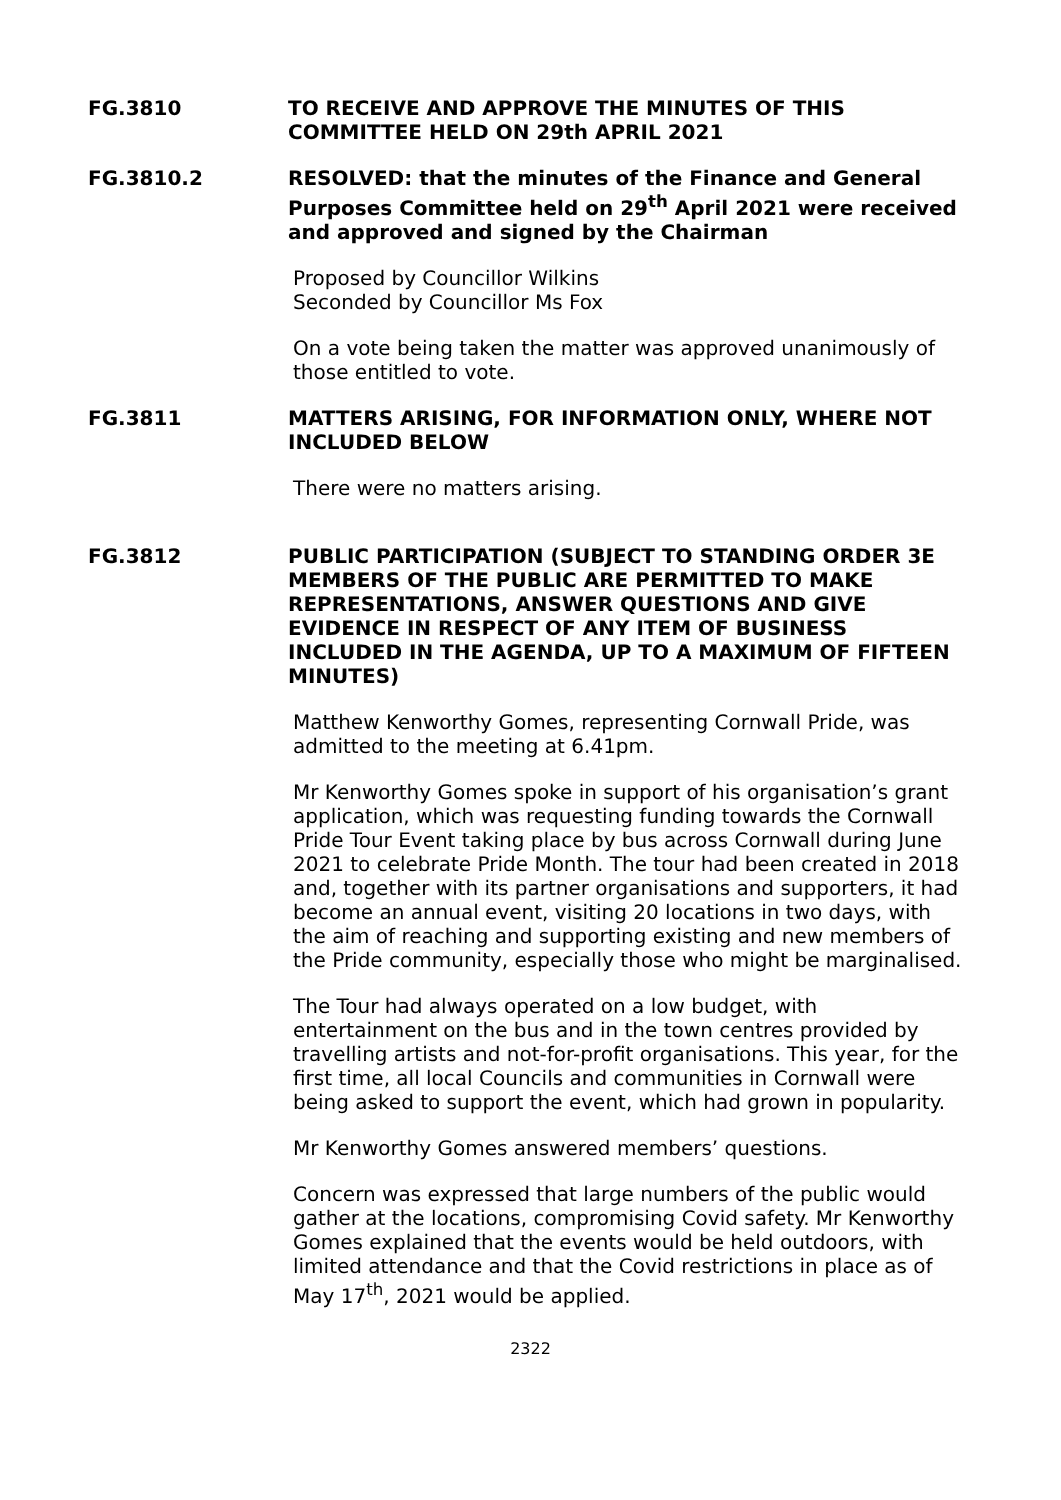FG.3810 TO RECEIVE AND APPROVE THE MINUTES OF THIS COMMITTEE HELD ON 29th APRIL 2021
FG.3810.2 RESOLVED: that the minutes of the Finance and General Purposes Committee held on 29<sup>th</sup> April 2021 were received and approved and signed by the Chairman
Proposed by Councillor Wilkins
Seconded by Councillor Ms Fox
On a vote being taken the matter was approved unanimously of those entitled to vote.
FG.3811 MATTERS ARISING, FOR INFORMATION ONLY, WHERE NOT INCLUDED BELOW
There were no matters arising.
FG.3812 PUBLIC PARTICIPATION (SUBJECT TO STANDING ORDER 3E MEMBERS OF THE PUBLIC ARE PERMITTED TO MAKE REPRESENTATIONS, ANSWER QUESTIONS AND GIVE EVIDENCE IN RESPECT OF ANY ITEM OF BUSINESS INCLUDED IN THE AGENDA, UP TO A MAXIMUM OF FIFTEEN MINUTES)
Matthew Kenworthy Gomes, representing Cornwall Pride, was admitted to the meeting at 6.41pm.
Mr Kenworthy Gomes spoke in support of his organisation’s grant application, which was requesting funding towards the Cornwall Pride Tour Event taking place by bus across Cornwall during June 2021 to celebrate Pride Month. The tour had been created in 2018 and, together with its partner organisations and supporters, it had become an annual event, visiting 20 locations in two days, with the aim of reaching and supporting existing and new members of the Pride community, especially those who might be marginalised.
The Tour had always operated on a low budget, with entertainment on the bus and in the town centres provided by travelling artists and not-for-profit organisations. This year, for the first time, all local Councils and communities in Cornwall were being asked to support the event, which had grown in popularity.
Mr Kenworthy Gomes answered members’ questions.
Concern was expressed that large numbers of the public would gather at the locations, compromising Covid safety. Mr Kenworthy Gomes explained that the events would be held outdoors, with limited attendance and that the Covid restrictions in place as of May 17<sup>th</sup>, 2021 would be applied.
2322